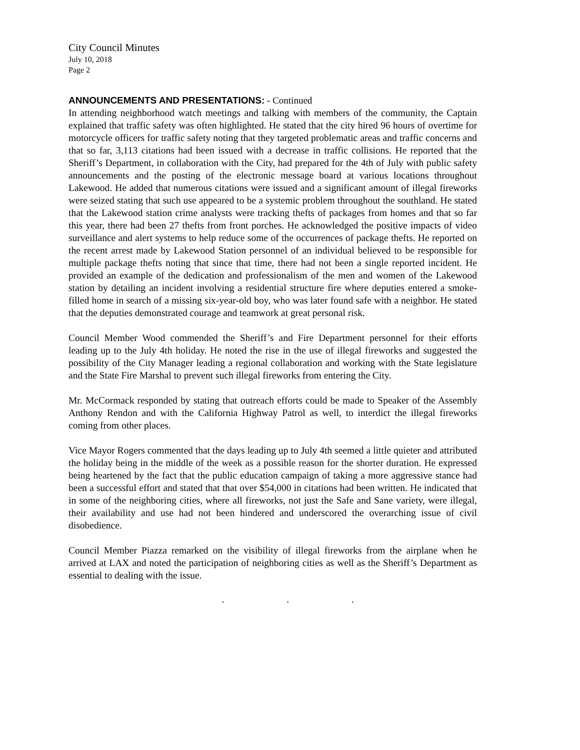City Council Minutes
July 10, 2018
Page 2
ANNOUNCEMENTS AND PRESENTATIONS: - Continued
In attending neighborhood watch meetings and talking with members of the community, the Captain explained that traffic safety was often highlighted. He stated that the city hired 96 hours of overtime for motorcycle officers for traffic safety noting that they targeted problematic areas and traffic concerns and that so far, 3,113 citations had been issued with a decrease in traffic collisions. He reported that the Sheriff’s Department, in collaboration with the City, had prepared for the 4th of July with public safety announcements and the posting of the electronic message board at various locations throughout Lakewood. He added that numerous citations were issued and a significant amount of illegal fireworks were seized stating that such use appeared to be a systemic problem throughout the southland. He stated that the Lakewood station crime analysts were tracking thefts of packages from homes and that so far this year, there had been 27 thefts from front porches. He acknowledged the positive impacts of video surveillance and alert systems to help reduce some of the occurrences of package thefts. He reported on the recent arrest made by Lakewood Station personnel of an individual believed to be responsible for multiple package thefts noting that since that time, there had not been a single reported incident. He provided an example of the dedication and professionalism of the men and women of the Lakewood station by detailing an incident involving a residential structure fire where deputies entered a smoke-filled home in search of a missing six-year-old boy, who was later found safe with a neighbor. He stated that the deputies demonstrated courage and teamwork at great personal risk.
Council Member Wood commended the Sheriff’s and Fire Department personnel for their efforts leading up to the July 4th holiday. He noted the rise in the use of illegal fireworks and suggested the possibility of the City Manager leading a regional collaboration and working with the State legislature and the State Fire Marshal to prevent such illegal fireworks from entering the City.
Mr. McCormack responded by stating that outreach efforts could be made to Speaker of the Assembly Anthony Rendon and with the California Highway Patrol as well, to interdict the illegal fireworks coming from other places.
Vice Mayor Rogers commented that the days leading up to July 4th seemed a little quieter and attributed the holiday being in the middle of the week as a possible reason for the shorter duration. He expressed being heartened by the fact that the public education campaign of taking a more aggressive stance had been a successful effort and stated that that over $54,000 in citations had been written. He indicated that in some of the neighboring cities, where all fireworks, not just the Safe and Sane variety, were illegal, their availability and use had not been hindered and underscored the overarching issue of civil disobedience.
Council Member Piazza remarked on the visibility of illegal fireworks from the airplane when he arrived at LAX and noted the participation of neighboring cities as well as the Sheriff’s Department as essential to dealing with the issue.
. . .